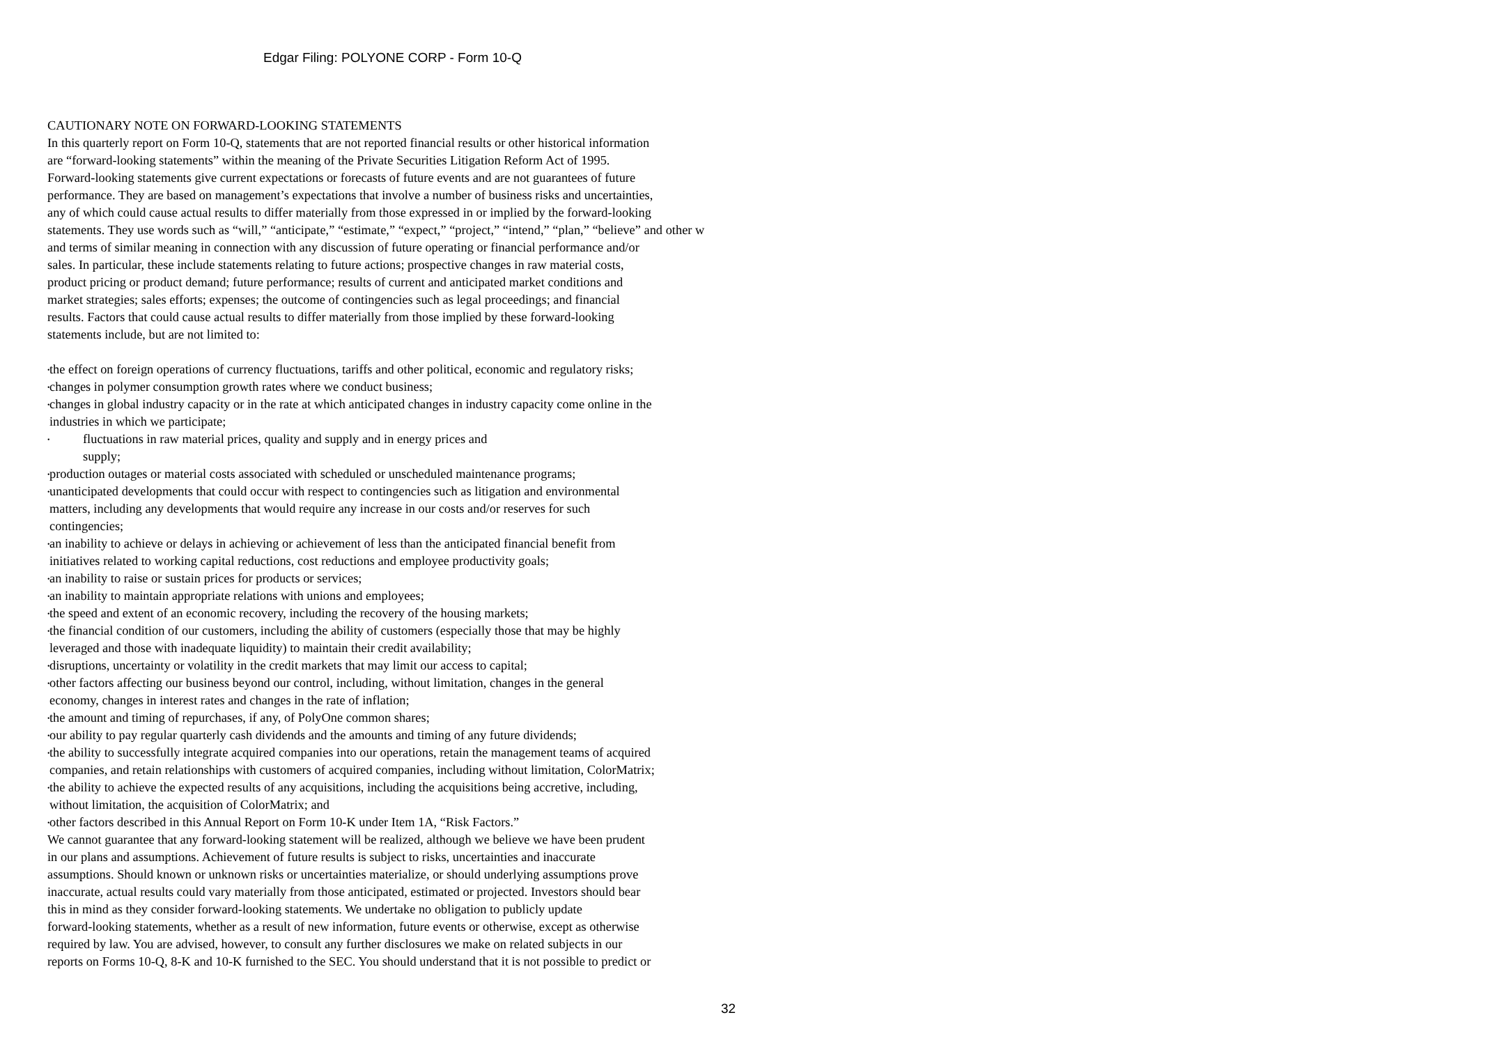Edgar Filing: POLYONE CORP - Form 10-Q
CAUTIONARY NOTE ON FORWARD-LOOKING STATEMENTS
In this quarterly report on Form 10-Q, statements that are not reported financial results or other historical information
are “forward-looking statements” within the meaning of the Private Securities Litigation Reform Act of 1995.
Forward-looking statements give current expectations or forecasts of future events and are not guarantees of future
performance. They are based on management’s expectations that involve a number of business risks and uncertainties,
any of which could cause actual results to differ materially from those expressed in or implied by the forward-looking
statements. They use words such as “will,” “anticipate,” “estimate,” “expect,” “project,” “intend,” “plan,” “believe” and other w
and terms of similar meaning in connection with any discussion of future operating or financial performance and/or
sales. In particular, these include statements relating to future actions; prospective changes in raw material costs,
product pricing or product demand; future performance; results of current and anticipated market conditions and
market strategies; sales efforts; expenses; the outcome of contingencies such as legal proceedings; and financial
results. Factors that could cause actual results to differ materially from those implied by these forward-looking
statements include, but are not limited to:
• the effect on foreign operations of currency fluctuations, tariffs and other political, economic and regulatory risks;
• changes in polymer consumption growth rates where we conduct business;
• changes in global industry capacity or in the rate at which anticipated changes in industry capacity come online in the
industries in which we participate;
• fluctuations in raw material prices, quality and supply and in energy prices and
supply;
• production outages or material costs associated with scheduled or unscheduled maintenance programs;
• unanticipated developments that could occur with respect to contingencies such as litigation and environmental
matters, including any developments that would require any increase in our costs and/or reserves for such
contingencies;
• an inability to achieve or delays in achieving or achievement of less than the anticipated financial benefit from
initiatives related to working capital reductions, cost reductions and employee productivity goals;
• an inability to raise or sustain prices for products or services;
• an inability to maintain appropriate relations with unions and employees;
• the speed and extent of an economic recovery, including the recovery of the housing markets;
• the financial condition of our customers, including the ability of customers (especially those that may be highly
leveraged and those with inadequate liquidity) to maintain their credit availability;
• disruptions, uncertainty or volatility in the credit markets that may limit our access to capital;
• other factors affecting our business beyond our control, including, without limitation, changes in the general
economy, changes in interest rates and changes in the rate of inflation;
• the amount and timing of repurchases, if any, of PolyOne common shares;
• our ability to pay regular quarterly cash dividends and the amounts and timing of any future dividends;
• the ability to successfully integrate acquired companies into our operations, retain the management teams of acquired
companies, and retain relationships with customers of acquired companies, including without limitation, ColorMatrix;
• the ability to achieve the expected results of any acquisitions, including the acquisitions being accretive, including,
without limitation, the acquisition of ColorMatrix; and
• other factors described in this Annual Report on Form 10-K under Item 1A, “Risk Factors.”
We cannot guarantee that any forward-looking statement will be realized, although we believe we have been prudent
in our plans and assumptions. Achievement of future results is subject to risks, uncertainties and inaccurate
assumptions. Should known or unknown risks or uncertainties materialize, or should underlying assumptions prove
inaccurate, actual results could vary materially from those anticipated, estimated or projected. Investors should bear
this in mind as they consider forward-looking statements. We undertake no obligation to publicly update
forward-looking statements, whether as a result of new information, future events or otherwise, except as otherwise
required by law. You are advised, however, to consult any further disclosures we make on related subjects in our
reports on Forms 10-Q, 8-K and 10-K furnished to the SEC. You should understand that it is not possible to predict or
32